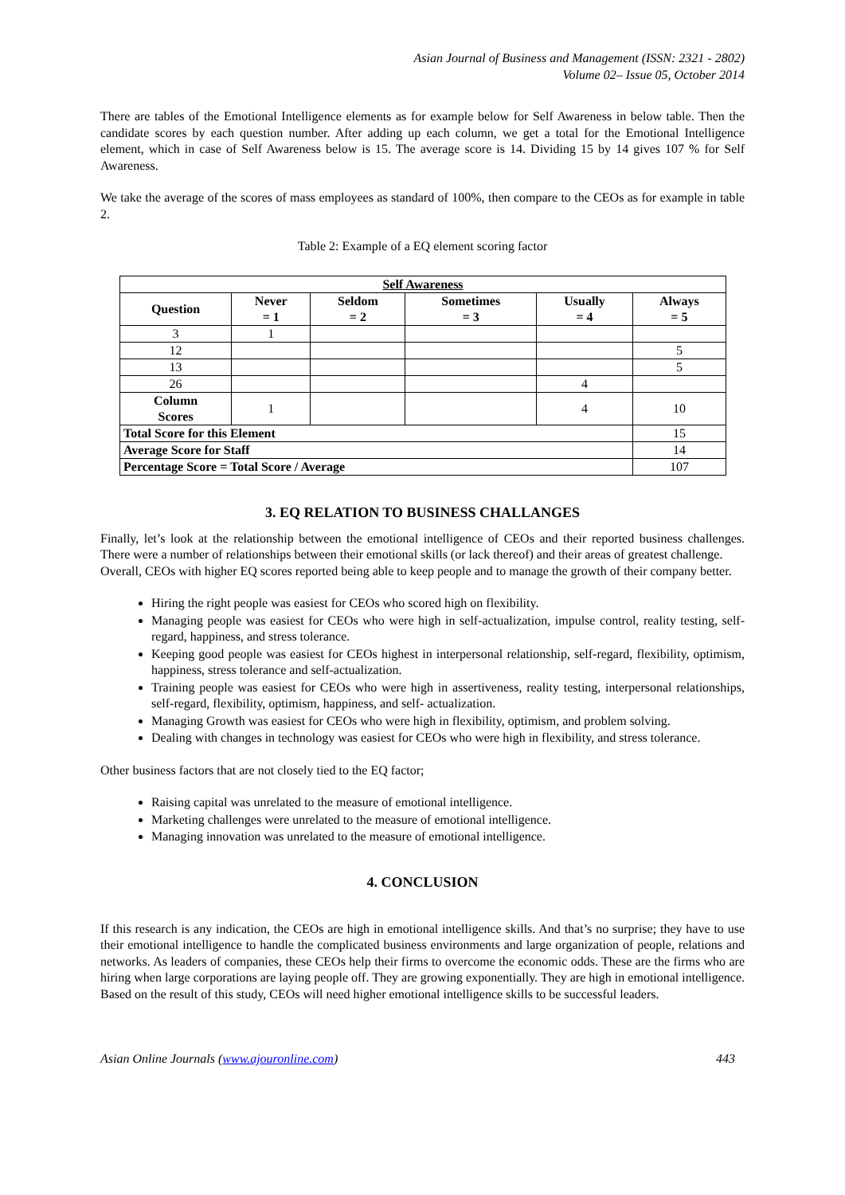Asian Journal of Business and Management (ISSN: 2321 - 2802)
Volume 02– Issue 05, October 2014
There are tables of the Emotional Intelligence elements as for example below for Self Awareness in below table. Then the candidate scores by each question number. After adding up each column, we get a total for the Emotional Intelligence element, which in case of Self Awareness below is 15. The average score is 14. Dividing 15 by 14 gives 107 % for Self Awareness.
We take the average of the scores of mass employees as standard of 100%, then compare to the CEOs as for example in table 2.
Table 2: Example of a EQ element scoring factor
| Self Awareness | | | | | |
| --- | --- | --- | --- | --- | --- |
| Question | Never = 1 | Seldom = 2 | Sometimes = 3 | Usually = 4 | Always = 5 |
| 3 | 1 | | | | |
| 12 | | | | | 5 |
| 13 | | | | | 5 |
| 26 | | | | 4 | |
| Column Scores | 1 | | | 4 | 10 |
| Total Score for this Element | | | | | 15 |
| Average Score for Staff | | | | | 14 |
| Percentage Score = Total Score / Average | | | | | 107 |
3. EQ RELATION TO BUSINESS CHALLANGES
Finally, let’s look at the relationship between the emotional intelligence of CEOs and their reported business challenges. There were a number of relationships between their emotional skills (or lack thereof) and their areas of greatest challenge.
Overall, CEOs with higher EQ scores reported being able to keep people and to manage the growth of their company better.
Hiring the right people was easiest for CEOs who scored high on flexibility.
Managing people was easiest for CEOs who were high in self-actualization, impulse control, reality testing, self-regard, happiness, and stress tolerance.
Keeping good people was easiest for CEOs highest in interpersonal relationship, self-regard, flexibility, optimism, happiness, stress tolerance and self-actualization.
Training people was easiest for CEOs who were high in assertiveness, reality testing, interpersonal relationships, self-regard, flexibility, optimism, happiness, and self- actualization.
Managing Growth was easiest for CEOs who were high in flexibility, optimism, and problem solving.
Dealing with changes in technology was easiest for CEOs who were high in flexibility, and stress tolerance.
Other business factors that are not closely tied to the EQ factor;
Raising capital was unrelated to the measure of emotional intelligence.
Marketing challenges were unrelated to the measure of emotional intelligence.
Managing innovation was unrelated to the measure of emotional intelligence.
4. CONCLUSION
If this research is any indication, the CEOs are high in emotional intelligence skills. And that’s no surprise; they have to use their emotional intelligence to handle the complicated business environments and large organization of people, relations and networks. As leaders of companies, these CEOs help their firms to overcome the economic odds. These are the firms who are hiring when large corporations are laying people off. They are growing exponentially. They are high in emotional intelligence. Based on the result of this study, CEOs will need higher emotional intelligence skills to be successful leaders.
Asian Online Journals (www.ajouronline.com) 443